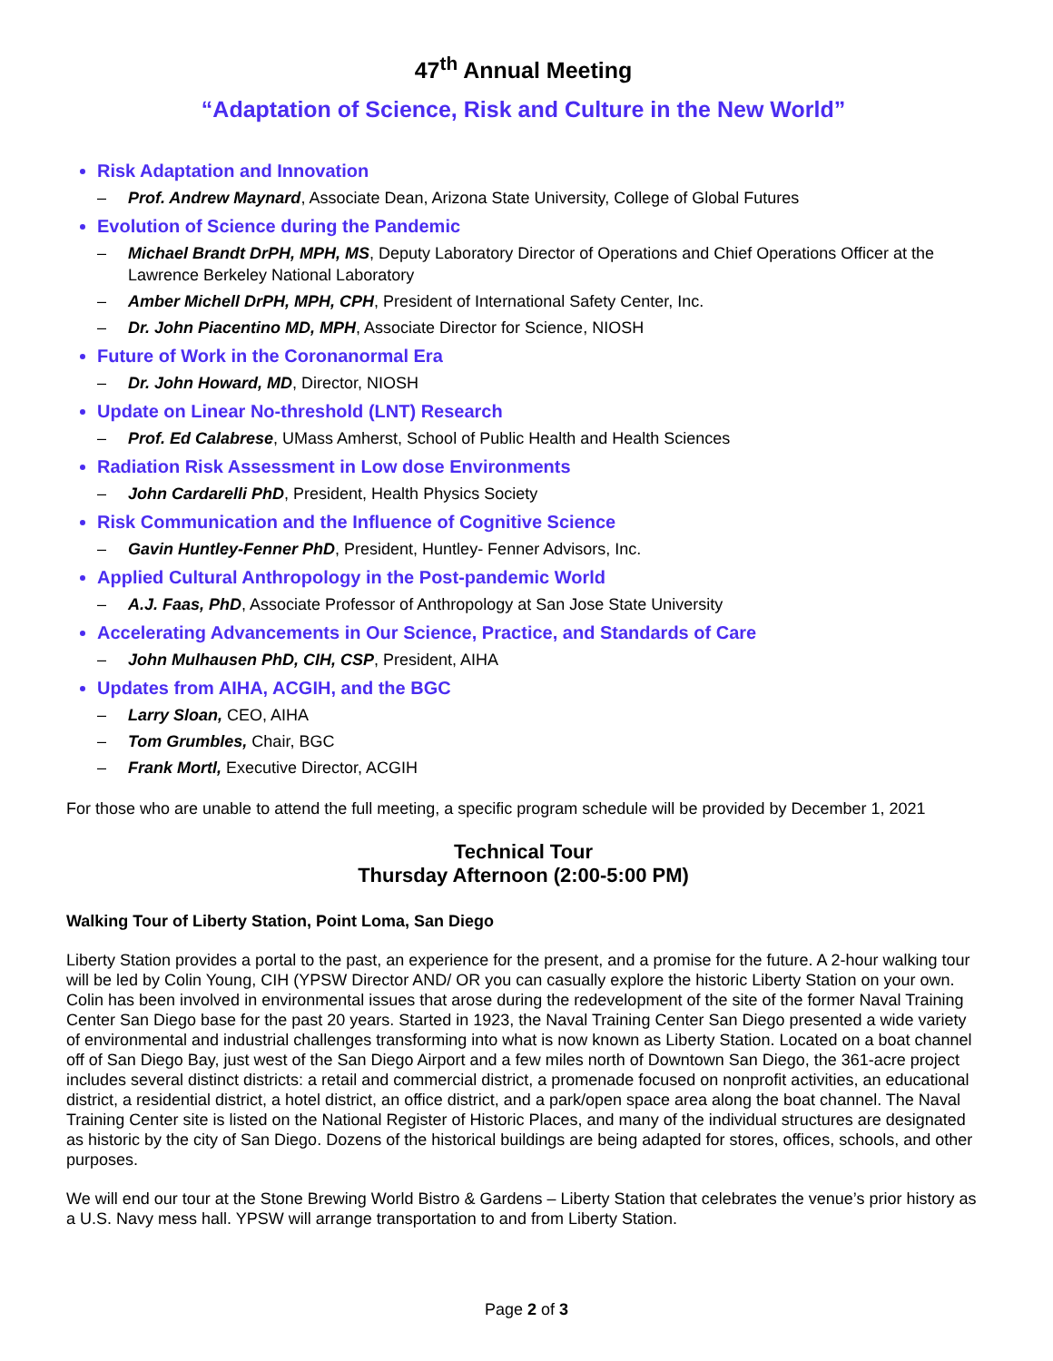47<sup>th</sup> Annual Meeting
“Adaptation of Science, Risk and Culture in the New World”
Risk Adaptation and Innovation
– Prof. Andrew Maynard, Associate Dean, Arizona State University, College of Global Futures
Evolution of Science during the Pandemic
– Michael Brandt DrPH, MPH, MS, Deputy Laboratory Director of Operations and Chief Operations Officer at the Lawrence Berkeley National Laboratory
– Amber Michell DrPH, MPH, CPH, President of International Safety Center, Inc.
– Dr. John Piacentino MD, MPH, Associate Director for Science, NIOSH
Future of Work in the Coronanormal Era
– Dr. John Howard, MD, Director, NIOSH
Update on Linear No-threshold (LNT) Research
– Prof. Ed Calabrese, UMass Amherst, School of Public Health and Health Sciences
Radiation Risk Assessment in Low dose Environments
– John Cardarelli PhD, President, Health Physics Society
Risk Communication and the Influence of Cognitive Science
– Gavin Huntley-Fenner PhD, President, Huntley- Fenner Advisors, Inc.
Applied Cultural Anthropology in the Post-pandemic World
– A.J. Faas, PhD, Associate Professor of Anthropology at San Jose State University
Accelerating Advancements in Our Science, Practice, and Standards of Care
– John Mulhausen PhD, CIH, CSP, President, AIHA
Updates from AIHA, ACGIH, and the BGC
– Larry Sloan, CEO, AIHA
– Tom Grumbles, Chair, BGC
– Frank Mortl, Executive Director, ACGIH
For those who are unable to attend the full meeting, a specific program schedule will be provided by December 1, 2021
Technical Tour
Thursday Afternoon (2:00-5:00 PM)
Walking Tour of Liberty Station, Point Loma, San Diego
Liberty Station provides a portal to the past, an experience for the present, and a promise for the future. A 2-hour walking tour will be led by Colin Young, CIH (YPSW Director AND/ OR you can casually explore the historic Liberty Station on your own. Colin has been involved in environmental issues that arose during the redevelopment of the site of the former Naval Training Center San Diego base for the past 20 years. Started in 1923, the Naval Training Center San Diego presented a wide variety of environmental and industrial challenges transforming into what is now known as Liberty Station. Located on a boat channel off of San Diego Bay, just west of the San Diego Airport and a few miles north of Downtown San Diego, the 361-acre project includes several distinct districts: a retail and commercial district, a promenade focused on nonprofit activities, an educational district, a residential district, a hotel district, an office district, and a park/open space area along the boat channel. The Naval Training Center site is listed on the National Register of Historic Places, and many of the individual structures are designated as historic by the city of San Diego. Dozens of the historical buildings are being adapted for stores, offices, schools, and other purposes.
We will end our tour at the Stone Brewing World Bistro & Gardens – Liberty Station that celebrates the venue’s prior history as a U.S. Navy mess hall. YPSW will arrange transportation to and from Liberty Station.
Page 2 of 3